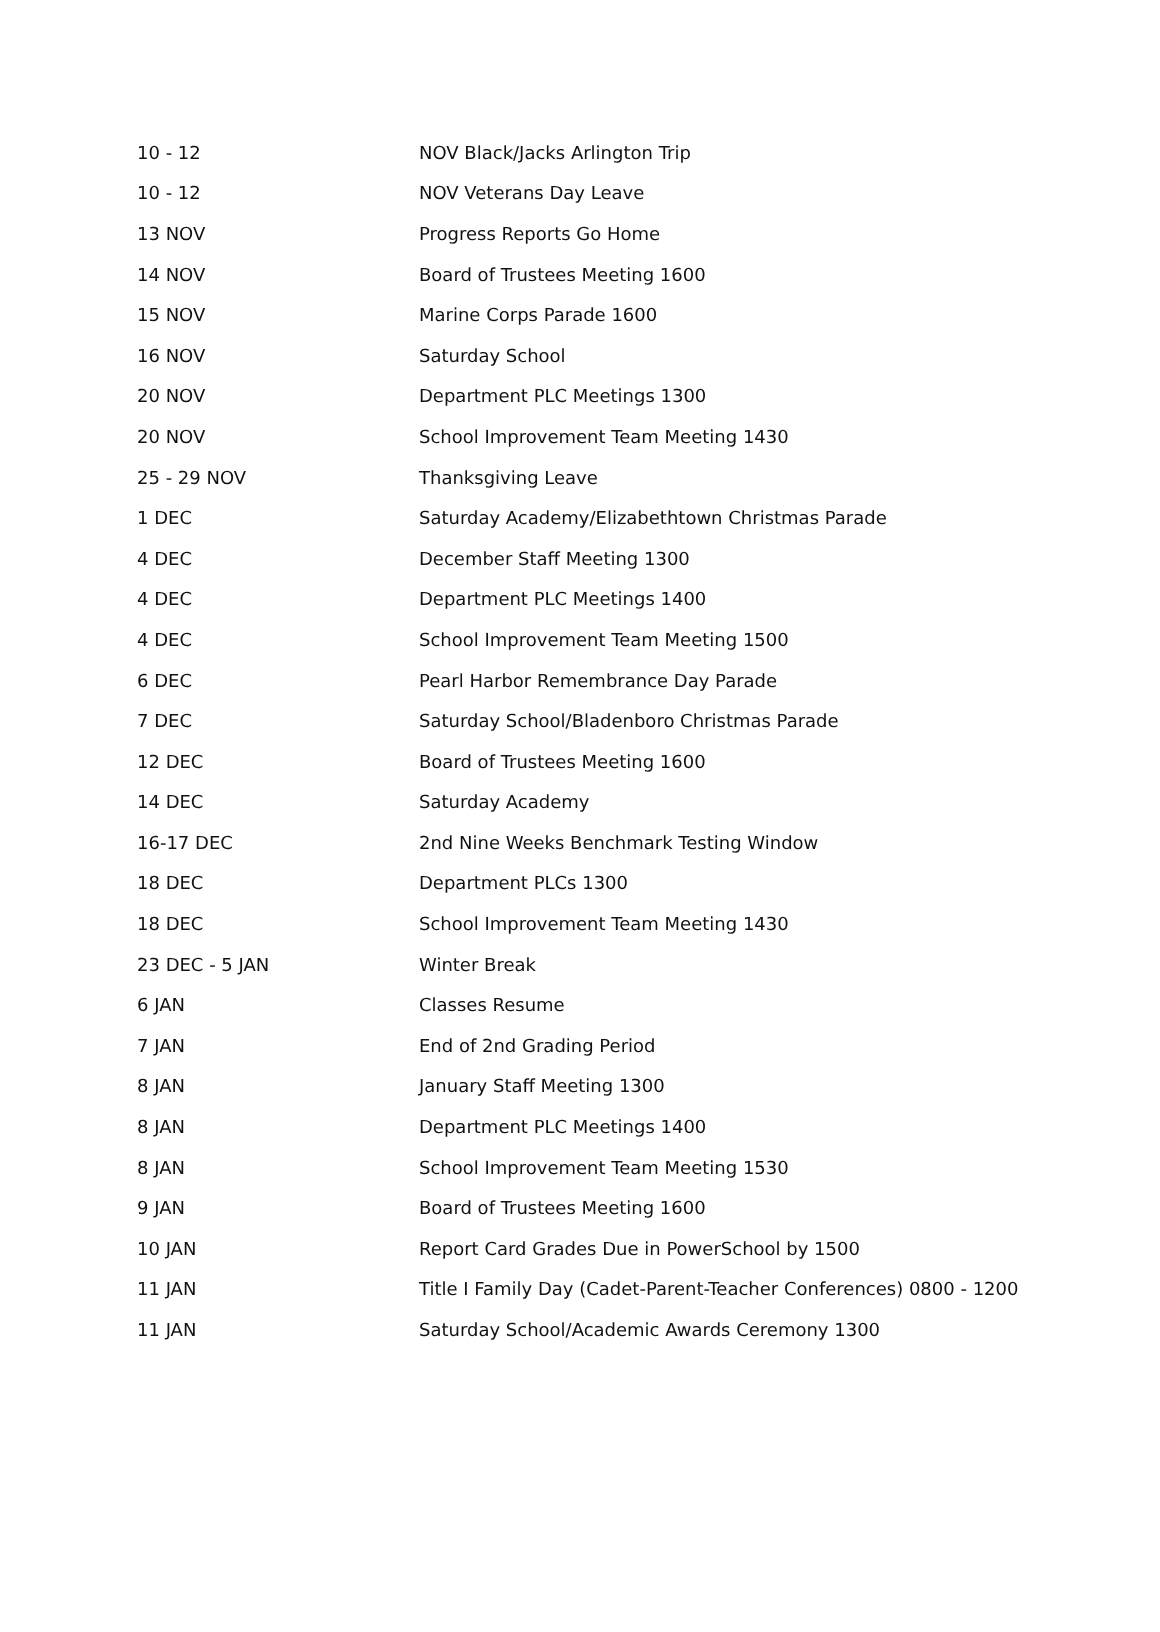| 10 - 12 | NOV Black/Jacks Arlington Trip |
| 10 - 12 | NOV Veterans Day Leave |
| 13 NOV | Progress Reports Go Home |
| 14 NOV | Board of Trustees Meeting 1600 |
| 15 NOV | Marine Corps Parade 1600 |
| 16 NOV | Saturday School |
| 20 NOV | Department PLC Meetings 1300 |
| 20 NOV | School Improvement Team Meeting 1430 |
| 25 - 29 NOV | Thanksgiving Leave |
| 1 DEC | Saturday Academy/Elizabethtown Christmas Parade |
| 4 DEC | December Staff Meeting 1300 |
| 4 DEC | Department PLC Meetings 1400 |
| 4 DEC | School Improvement Team Meeting 1500 |
| 6 DEC | Pearl Harbor Remembrance Day Parade |
| 7 DEC | Saturday School/Bladenboro Christmas Parade |
| 12 DEC | Board of Trustees Meeting 1600 |
| 14 DEC | Saturday Academy |
| 16-17 DEC | 2nd Nine Weeks Benchmark Testing Window |
| 18 DEC | Department PLCs 1300 |
| 18 DEC | School Improvement Team Meeting 1430 |
| 23 DEC - 5 JAN | Winter Break |
| 6 JAN | Classes Resume |
| 7 JAN | End of 2nd Grading Period |
| 8 JAN | January Staff Meeting 1300 |
| 8 JAN | Department PLC Meetings 1400 |
| 8 JAN | School Improvement Team Meeting 1530 |
| 9 JAN | Board of Trustees Meeting 1600 |
| 10 JAN | Report Card Grades Due in PowerSchool by 1500 |
| 11 JAN | Title I Family Day (Cadet-Parent-Teacher Conferences) 0800 - 1200 |
| 11 JAN | Saturday School/Academic Awards Ceremony 1300 |